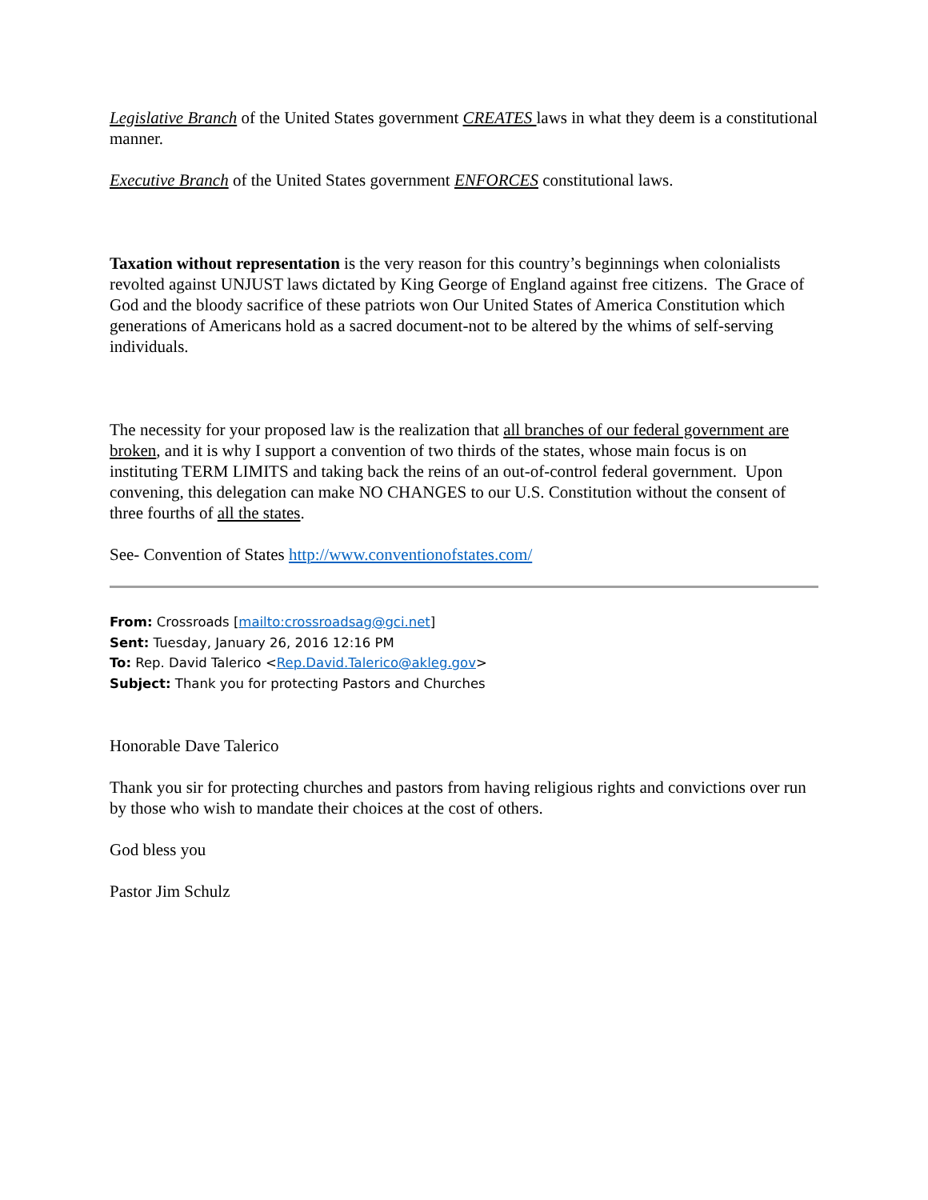Legislative Branch of the United States government CREATES laws in what they deem is a constitutional manner.
Executive Branch of the United States government ENFORCES constitutional laws.
Taxation without representation is the very reason for this country’s beginnings when colonialists revolted against UNJUST laws dictated by King George of England against free citizens. The Grace of God and the bloody sacrifice of these patriots won Our United States of America Constitution which generations of Americans hold as a sacred document-not to be altered by the whims of self-serving individuals.
The necessity for your proposed law is the realization that all branches of our federal government are broken, and it is why I support a convention of two thirds of the states, whose main focus is on instituting TERM LIMITS and taking back the reins of an out-of-control federal government. Upon convening, this delegation can make NO CHANGES to our U.S. Constitution without the consent of three fourths of all the states.
See- Convention of States http://www.conventionofstates.com/
From: Crossroads [mailto:crossroadsag@gci.net]
Sent: Tuesday, January 26, 2016 12:16 PM
To: Rep. David Talerico <Rep.David.Talerico@akleg.gov>
Subject: Thank you for protecting Pastors and Churches
Honorable Dave Talerico
Thank you sir for protecting churches and pastors from having religious rights and convictions over run by those who wish to mandate their choices at the cost of others.
God bless you
Pastor Jim Schulz